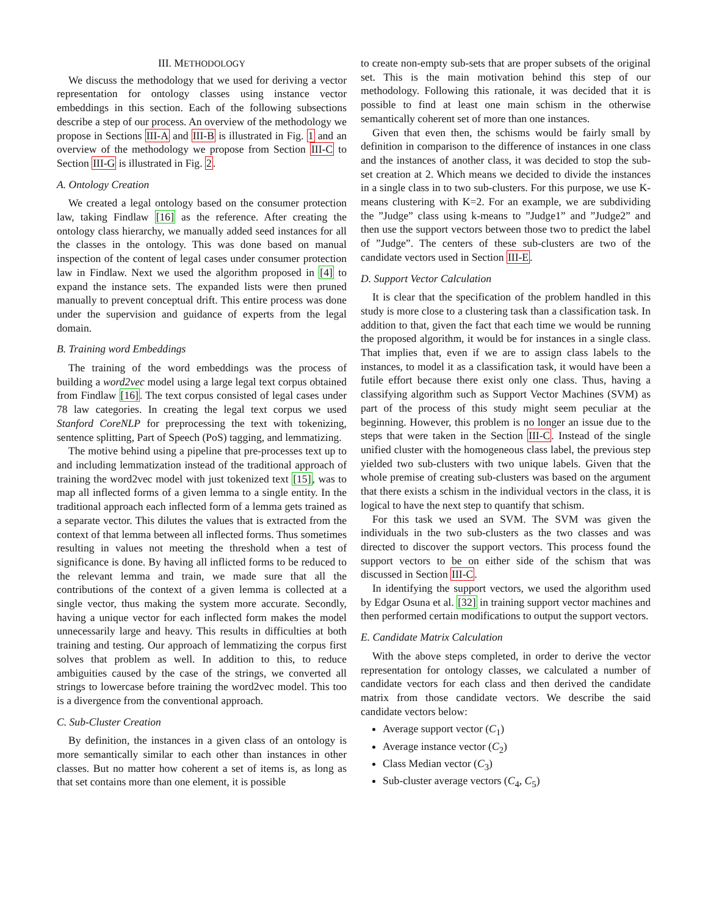III. METHODOLOGY
We discuss the methodology that we used for deriving a vector representation for ontology classes using instance vector embeddings in this section. Each of the following subsections describe a step of our process. An overview of the methodology we propose in Sections III-A and III-B is illustrated in Fig. 1 and an overview of the methodology we propose from Section III-C to Section III-G is illustrated in Fig. 2.
A. Ontology Creation
We created a legal ontology based on the consumer protection law, taking Findlaw [16] as the reference. After creating the ontology class hierarchy, we manually added seed instances for all the classes in the ontology. This was done based on manual inspection of the content of legal cases under consumer protection law in Findlaw. Next we used the algorithm proposed in [4] to expand the instance sets. The expanded lists were then pruned manually to prevent conceptual drift. This entire process was done under the supervision and guidance of experts from the legal domain.
B. Training word Embeddings
The training of the word embeddings was the process of building a word2vec model using a large legal text corpus obtained from Findlaw [16]. The text corpus consisted of legal cases under 78 law categories. In creating the legal text corpus we used Stanford CoreNLP for preprocessing the text with tokenizing, sentence splitting, Part of Speech (PoS) tagging, and lemmatizing.
The motive behind using a pipeline that pre-processes text up to and including lemmatization instead of the traditional approach of training the word2vec model with just tokenized text [15], was to map all inflected forms of a given lemma to a single entity. In the traditional approach each inflected form of a lemma gets trained as a separate vector. This dilutes the values that is extracted from the context of that lemma between all inflected forms. Thus sometimes resulting in values not meeting the threshold when a test of significance is done. By having all inflicted forms to be reduced to the relevant lemma and train, we made sure that all the contributions of the context of a given lemma is collected at a single vector, thus making the system more accurate. Secondly, having a unique vector for each inflected form makes the model unnecessarily large and heavy. This results in difficulties at both training and testing. Our approach of lemmatizing the corpus first solves that problem as well. In addition to this, to reduce ambiguities caused by the case of the strings, we converted all strings to lowercase before training the word2vec model. This too is a divergence from the conventional approach.
C. Sub-Cluster Creation
By definition, the instances in a given class of an ontology is more semantically similar to each other than instances in other classes. But no matter how coherent a set of items is, as long as that set contains more than one element, it is possible
to create non-empty sub-sets that are proper subsets of the original set. This is the main motivation behind this step of our methodology. Following this rationale, it was decided that it is possible to find at least one main schism in the otherwise semantically coherent set of more than one instances.
Given that even then, the schisms would be fairly small by definition in comparison to the difference of instances in one class and the instances of another class, it was decided to stop the sub-set creation at 2. Which means we decided to divide the instances in a single class in to two sub-clusters. For this purpose, we use K-means clustering with K=2. For an example, we are subdividing the ”Judge” class using k-means to ”Judge1” and ”Judge2” and then use the support vectors between those two to predict the label of ”Judge”. The centers of these sub-clusters are two of the candidate vectors used in Section III-E.
D. Support Vector Calculation
It is clear that the specification of the problem handled in this study is more close to a clustering task than a classification task. In addition to that, given the fact that each time we would be running the proposed algorithm, it would be for instances in a single class. That implies that, even if we are to assign class labels to the instances, to model it as a classification task, it would have been a futile effort because there exist only one class. Thus, having a classifying algorithm such as Support Vector Machines (SVM) as part of the process of this study might seem peculiar at the beginning. However, this problem is no longer an issue due to the steps that were taken in the Section III-C. Instead of the single unified cluster with the homogeneous class label, the previous step yielded two sub-clusters with two unique labels. Given that the whole premise of creating sub-clusters was based on the argument that there exists a schism in the individual vectors in the class, it is logical to have the next step to quantify that schism.
For this task we used an SVM. The SVM was given the individuals in the two sub-clusters as the two classes and was directed to discover the support vectors. This process found the support vectors to be on either side of the schism that was discussed in Section III-C.
In identifying the support vectors, we used the algorithm used by Edgar Osuna et al. [32] in training support vector machines and then performed certain modifications to output the support vectors.
E. Candidate Matrix Calculation
With the above steps completed, in order to derive the vector representation for ontology classes, we calculated a number of candidate vectors for each class and then derived the candidate matrix from those candidate vectors. We describe the said candidate vectors below:
Average support vector (C<sub>1</sub>)
Average instance vector (C<sub>2</sub>)
Class Median vector (C<sub>3</sub>)
Sub-cluster average vectors (C<sub>4</sub>, C<sub>5</sub>)